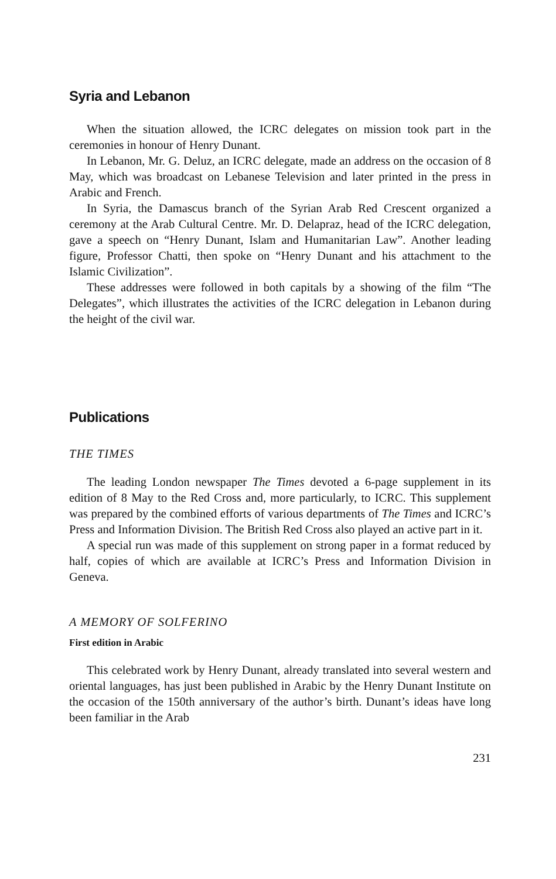Syria and Lebanon
When the situation allowed, the ICRC delegates on mission took part in the ceremonies in honour of Henry Dunant.
In Lebanon, Mr. G. Deluz, an ICRC delegate, made an address on the occasion of 8 May, which was broadcast on Lebanese Television and later printed in the press in Arabic and French.
In Syria, the Damascus branch of the Syrian Arab Red Crescent organized a ceremony at the Arab Cultural Centre. Mr. D. Delapraz, head of the ICRC delegation, gave a speech on “Henry Dunant, Islam and Humanitarian Law”. Another leading figure, Professor Chatti, then spoke on “Henry Dunant and his attachment to the Islamic Civilization”.
These addresses were followed in both capitals by a showing of the film “The Delegates”, which illustrates the activities of the ICRC delegation in Lebanon during the height of the civil war.
Publications
THE TIMES
The leading London newspaper The Times devoted a 6-page supplement in its edition of 8 May to the Red Cross and, more particularly, to ICRC. This supplement was prepared by the combined efforts of various departments of The Times and ICRC’s Press and Information Division. The British Red Cross also played an active part in it.
A special run was made of this supplement on strong paper in a format reduced by half, copies of which are available at ICRC’s Press and Information Division in Geneva.
A MEMORY OF SOLFERINO
First edition in Arabic
This celebrated work by Henry Dunant, already translated into several western and oriental languages, has just been published in Arabic by the Henry Dunant Institute on the occasion of the 150th anniversary of the author’s birth. Dunant’s ideas have long been familiar in the Arab
231